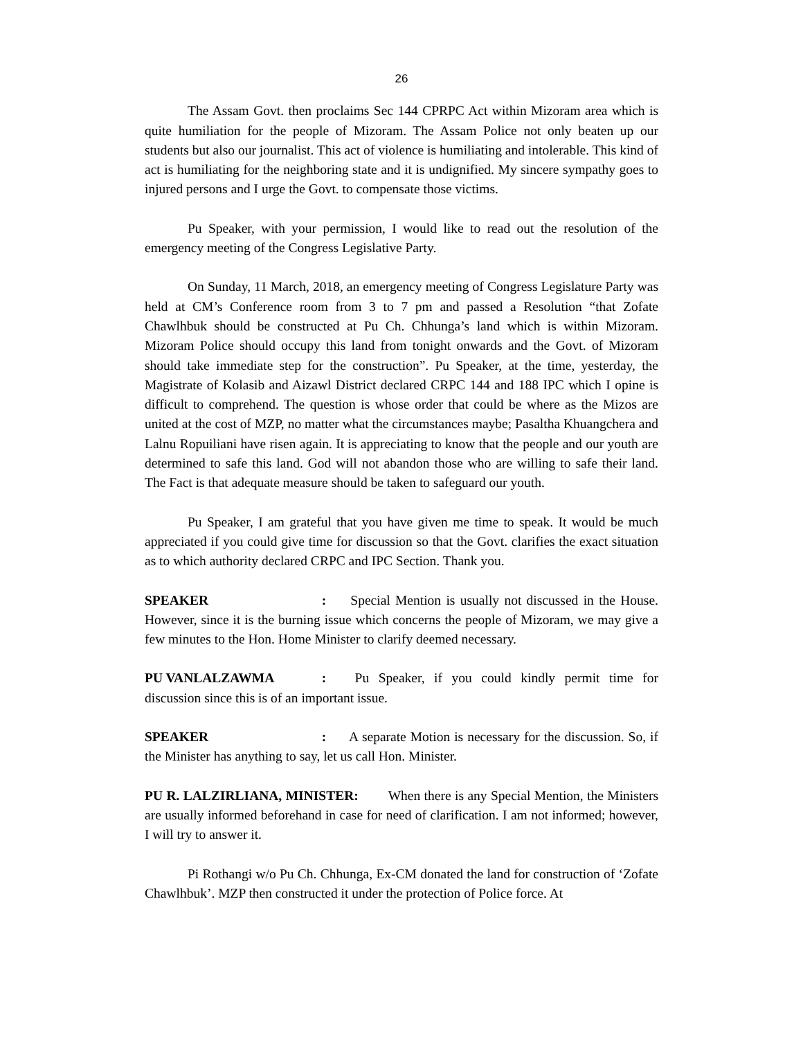26
The Assam Govt. then proclaims Sec 144 CPRPC Act within Mizoram area which is quite humiliation for the people of Mizoram. The Assam Police not only beaten up our students but also our journalist. This act of violence is humiliating and intolerable. This kind of act is humiliating for the neighboring state and it is undignified. My sincere sympathy goes to injured persons and I urge the Govt. to compensate those victims.
Pu Speaker, with your permission, I would like to read out the resolution of the emergency meeting of the Congress Legislative Party.
On Sunday, 11 March, 2018, an emergency meeting of Congress Legislature Party was held at CM’s Conference room from 3 to 7 pm and passed a Resolution “that Zofate Chawlhbuk should be constructed at Pu Ch. Chhunga’s land which is within Mizoram. Mizoram Police should occupy this land from tonight onwards and the Govt. of Mizoram should take immediate step for the construction”. Pu Speaker, at the time, yesterday, the Magistrate of Kolasib and Aizawl District declared CRPC 144 and 188 IPC which I opine is difficult to comprehend. The question is whose order that could be where as the Mizos are united at the cost of MZP, no matter what the circumstances maybe; Pasaltha Khuangchera and Lalnu Ropuiliani have risen again. It is appreciating to know that the people and our youth are determined to safe this land. God will not abandon those who are willing to safe their land. The Fact is that adequate measure should be taken to safeguard our youth.
Pu Speaker, I am grateful that you have given me time to speak. It would be much appreciated if you could give time for discussion so that the Govt. clarifies the exact situation as to which authority declared CRPC and IPC Section. Thank you.
SPEAKER: Special Mention is usually not discussed in the House. However, since it is the burning issue which concerns the people of Mizoram, we may give a few minutes to the Hon. Home Minister to clarify deemed necessary.
PU VANLALZAWMA: Pu Speaker, if you could kindly permit time for discussion since this is of an important issue.
SPEAKER: A separate Motion is necessary for the discussion. So, if the Minister has anything to say, let us call Hon. Minister.
PU R. LALZIRLIANA, MINISTER: When there is any Special Mention, the Ministers are usually informed beforehand in case for need of clarification. I am not informed; however, I will try to answer it.
Pi Rothangi w/o Pu Ch. Chhunga, Ex-CM donated the land for construction of ‘Zofate Chawlhbuk’. MZP then constructed it under the protection of Police force. At